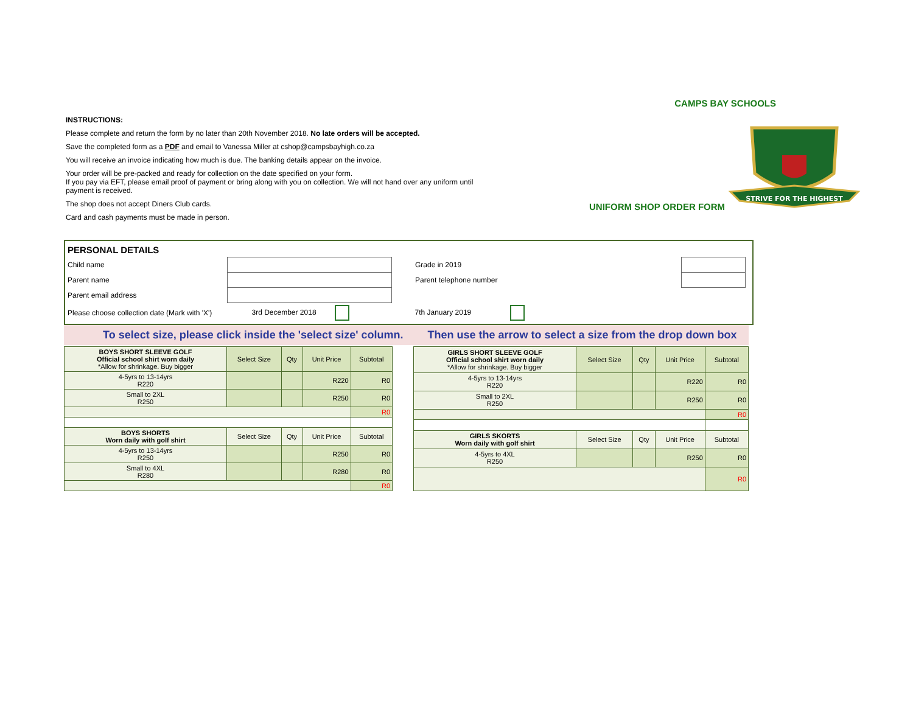INSTRUCTIONS:
Please complete and return the form by no later than 20th November 2018. No late orders will be accepted.
Save the completed form as a PDF and email to Vanessa Miller at cshop@campsbayhigh.co.za
You will receive an invoice indicating how much is due. The banking details appear on the invoice.
Your order will be pre-packed and ready for collection on the date specified on your form.
If you pay via EFT, please email proof of payment or bring along with you on collection. We will not hand over any uniform until payment is received.
The shop does not accept Diners Club cards.
Card and cash payments must be made in person.
CAMPS BAY SCHOOLS
UNIFORM SHOP ORDER FORM
STRIVE FOR THE HIGHEST
| PERSONAL DETAILS | | | | |
| Child name | | Grade in 2019 | | |
| Parent name | | Parent telephone number | | |
| Parent email address | | | | |
| Please choose collection date (Mark with 'X') | 3rd December 2018 | 7th January 2019 | | |
To select size, please click inside the 'select size' column. Then use the arrow to select a size from the drop down box
| BOYS SHORT SLEEVE GOLF Official school shirt worn daily *Allow for shrinkage. Buy bigger | Select Size | Qty | Unit Price | Subtotal |
| 4-5yrs to 13-14yrs R220 | | | R220 | R0 |
| Small to 2XL R250 | | | R250 | R0 |
| | | | | R0 |
| BOYS SHORTS Worn daily with golf shirt | Select Size | Qty | Unit Price | Subtotal |
| 4-5yrs to 13-14yrs R250 | | | R250 | R0 |
| Small to 4XL R280 | | | R280 | R0 |
| | | | | R0 |
| GIRLS SHORT SLEEVE GOLF Official school shirt worn daily *Allow for shrinkage. Buy bigger | Select Size | Qty | Unit Price | Subtotal |
| 4-5yrs to 13-14yrs R220 | | | R220 | R0 |
| Small to 2XL R250 | | | R250 | R0 |
| | | | | R0 |
| GIRLS SKORTS Worn daily with golf shirt | Select Size | Qty | Unit Price | Subtotal |
| 4-5yrs to 4XL R250 | | | R250 | R0 |
| | | | | R0 |